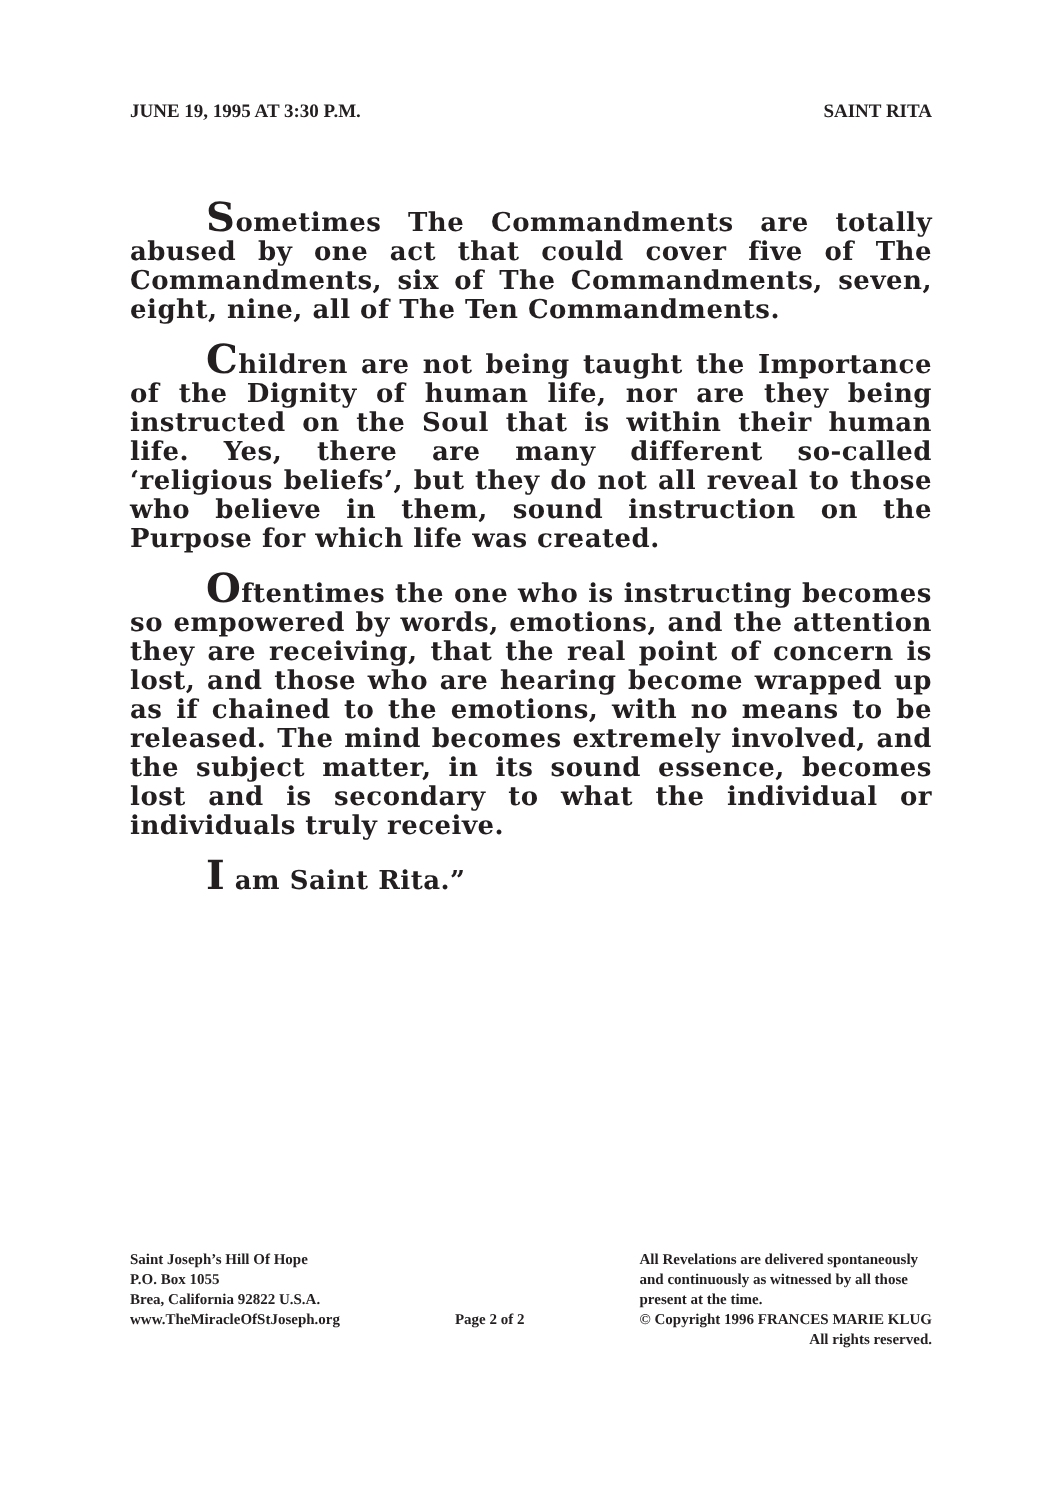JUNE 19, 1995 AT 3:30 P.M. SAINT RITA
Sometimes The Commandments are totally abused by one act that could cover five of The Commandments, six of The Commandments, seven, eight, nine, all of The Ten Commandments.
Children are not being taught the Importance of the Dignity of human life, nor are they being instructed on the Soul that is within their human life. Yes, there are many different so-called ‘religious beliefs’, but they do not all reveal to those who believe in them, sound instruction on the Purpose for which life was created.
Oftentimes the one who is instructing becomes so empowered by words, emotions, and the attention they are receiving, that the real point of concern is lost, and those who are hearing become wrapped up as if chained to the emotions, with no means to be released. The mind becomes extremely involved, and the subject matter, in its sound essence, becomes lost and is secondary to what the individual or individuals truly receive.
I am Saint Rita.”
Saint Joseph’s Hill Of Hope
P.O. Box 1055
Brea, California 92822 U.S.A.
www.TheMiracleOfStJoseph.org
Page 2 of 2 All Revelations are delivered spontaneously
and continuously as witnessed by all those
present at the time.
© Copyright 1996 FRANCES MARIE KLUG
All rights reserved.